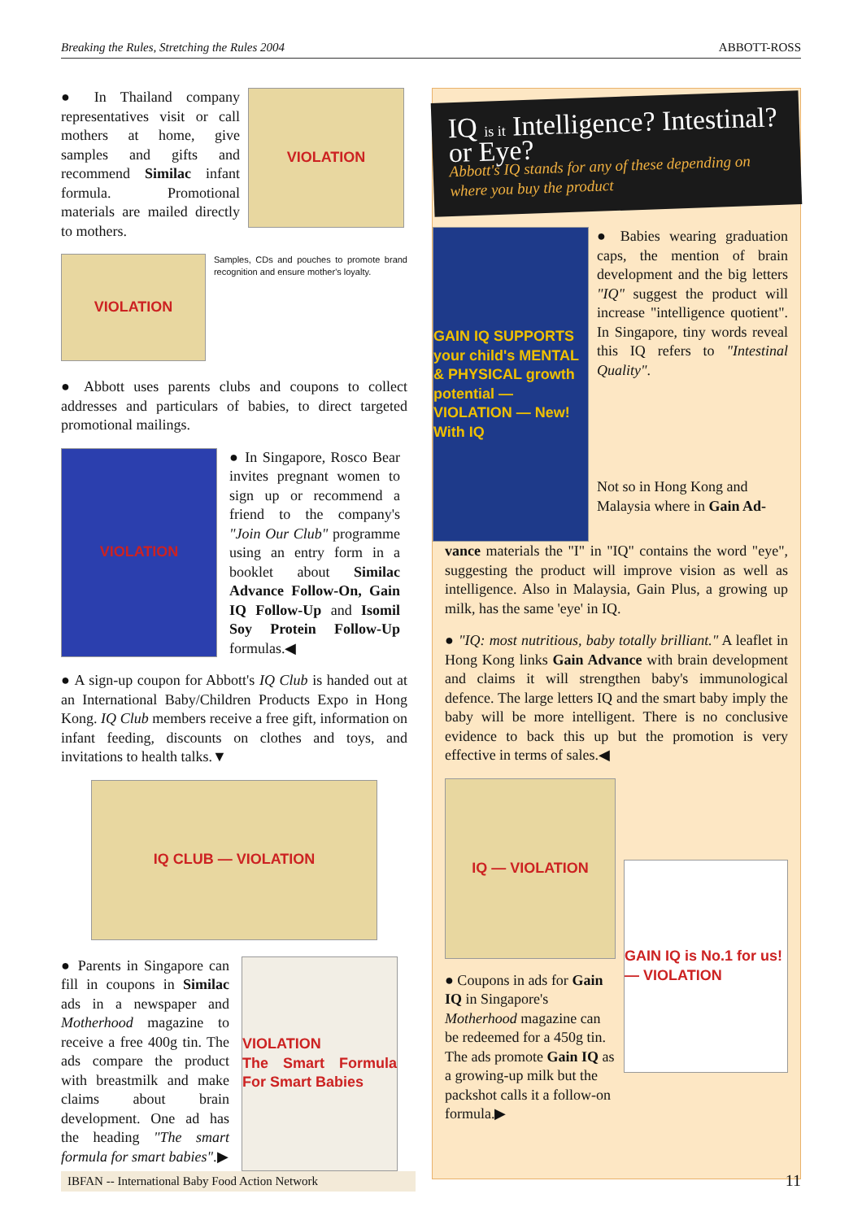Breaking the Rules, Stretching the Rules 2004 ABBOTT-ROSS
● In Thailand company representatives visit or call mothers at home, give samples and gifts and recommend Similac infant formula. Promotional materials are mailed directly to mothers.
VIOLATION
VIOLATION
Samples, CDs and pouches to promote brand recognition and ensure mother's loyalty.
● Abbott uses parents clubs and coupons to collect addresses and particulars of babies, to direct targeted promotional mailings.
VIOLATION
● In Singapore, Rosco Bear invites pregnant women to sign up or recommend a friend to the company's "Join Our Club" programme using an entry form in a booklet about Similac Advance Follow-On, Gain IQ Follow-Up and Isomil Soy Protein Follow-Up formulas.◀
● A sign-up coupon for Abbott's IQ Club is handed out at an International Baby/Children Products Expo in Hong Kong. IQ Club members receive a free gift, information on infant feeding, discounts on clothes and toys, and invitations to health talks.▼
IQ CLUB — VIOLATION
● Parents in Singapore can fill in coupons in Similac ads in a newspaper and Motherhood magazine to receive a free 400g tin. The ads compare the product with breastmilk and make claims about brain development. One ad has the heading "The smart formula for smart babies".▶
VIOLATION
The Smart Formula For Smart Babies
IQ is it Intelligence? Intestinal? or Eye?
Abbott's IQ stands for any of these depending on where you buy the product
GAIN IQ SUPPORTS your child's MENTAL & PHYSICAL growth potential — VIOLATION — New! With IQ
● Babies wearing graduation caps, the mention of brain development and the big letters "IQ" suggest the product will increase "intelligence quotient". In Singapore, tiny words reveal this IQ refers to "Intestinal Quality".
Not so in Hong Kong and Malaysia where in Gain Ad-
vance materials the "I" in "IQ" contains the word "eye", suggesting the product will improve vision as well as intelligence. Also in Malaysia, Gain Plus, a growing up milk, has the same 'eye' in IQ.
● "IQ: most nutritious, baby totally brilliant." A leaflet in Hong Kong links Gain Advance with brain development and claims it will strengthen baby's immunological defence. The large letters IQ and the smart baby imply the baby will be more intelligent. There is no conclusive evidence to back this up but the promotion is very effective in terms of sales.◀
IQ — VIOLATION
● Coupons in ads for Gain IQ in Singapore's Motherhood magazine can be redeemed for a 450g tin. The ads promote Gain IQ as a growing-up milk but the packshot calls it a follow-on formula.▶
GAIN IQ is No.1 for us! — VIOLATION
IBFAN -- International Baby Food Action Network
11